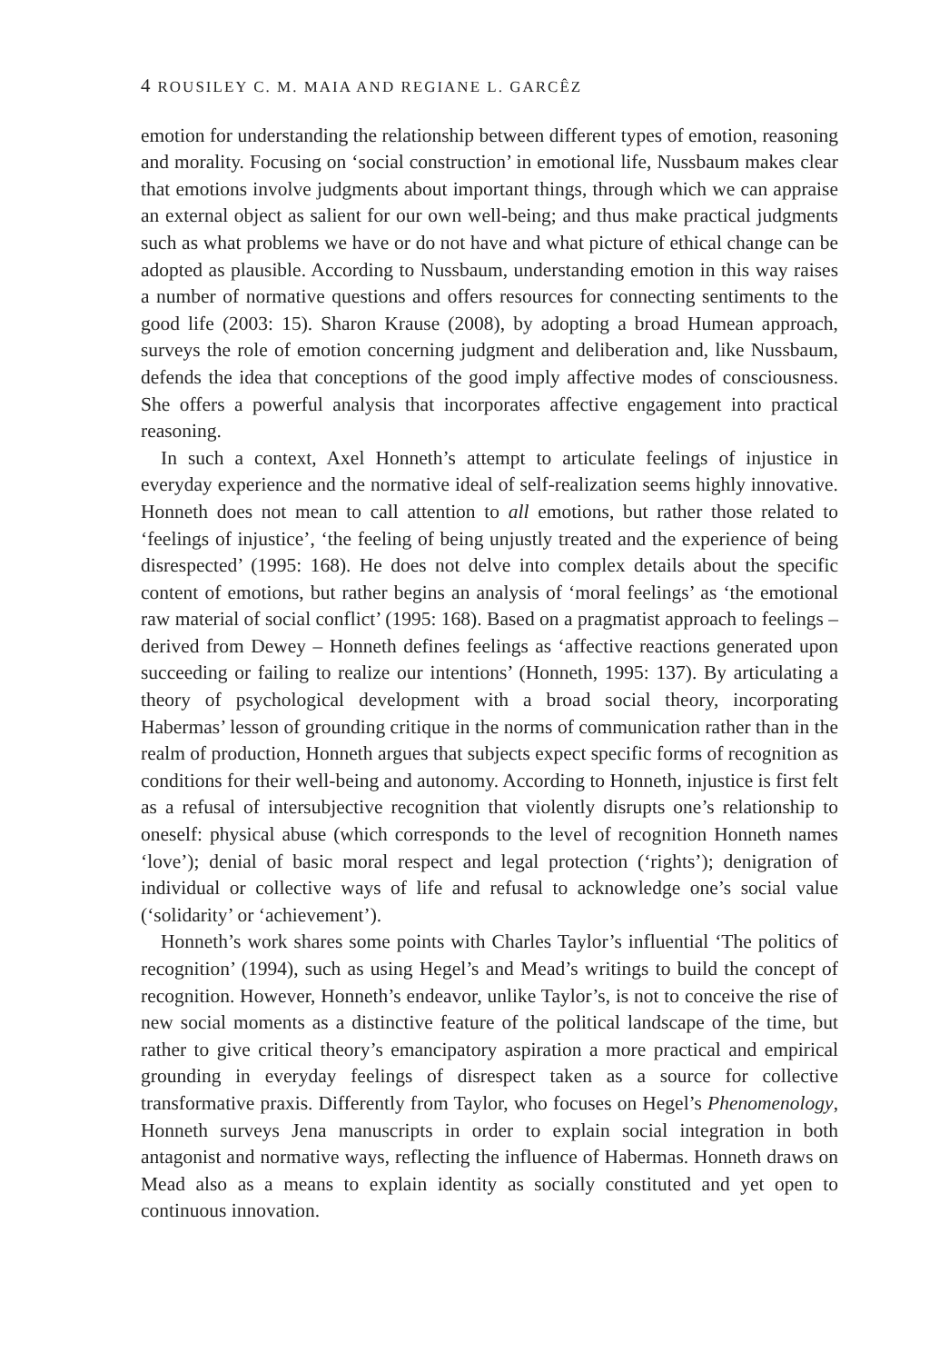4 ROUSILEY C. M. MAIA AND REGIANE L. GARCÊZ
emotion for understanding the relationship between different types of emotion, reasoning and morality. Focusing on ‘social construction’ in emotional life, Nussbaum makes clear that emotions involve judgments about important things, through which we can appraise an external object as salient for our own well-being; and thus make practical judgments such as what problems we have or do not have and what picture of ethical change can be adopted as plausible. According to Nussbaum, understanding emotion in this way raises a number of normative questions and offers resources for connecting sentiments to the good life (2003: 15). Sharon Krause (2008), by adopting a broad Humean approach, surveys the role of emotion concerning judgment and deliberation and, like Nussbaum, defends the idea that conceptions of the good imply affective modes of consciousness. She offers a powerful analysis that incorporates affective engagement into practical reasoning.
In such a context, Axel Honneth’s attempt to articulate feelings of injustice in everyday experience and the normative ideal of self-realization seems highly innovative. Honneth does not mean to call attention to all emotions, but rather those related to ‘feelings of injustice’, ‘the feeling of being unjustly treated and the experience of being disrespected’ (1995: 168). He does not delve into complex details about the specific content of emotions, but rather begins an analysis of ‘moral feelings’ as ‘the emotional raw material of social conflict’ (1995: 168). Based on a pragmatist approach to feelings – derived from Dewey – Honneth defines feelings as ‘affective reactions generated upon succeeding or failing to realize our intentions’ (Honneth, 1995: 137). By articulating a theory of psychological development with a broad social theory, incorporating Habermas’ lesson of grounding critique in the norms of communication rather than in the realm of production, Honneth argues that subjects expect specific forms of recognition as conditions for their well-being and autonomy. According to Honneth, injustice is first felt as a refusal of intersubjective recognition that violently disrupts one’s relationship to oneself: physical abuse (which corresponds to the level of recognition Honneth names ‘love’); denial of basic moral respect and legal protection (‘rights’); denigration of individual or collective ways of life and refusal to acknowledge one’s social value (‘solidarity’ or ‘achievement’).
Honneth’s work shares some points with Charles Taylor’s influential ‘The politics of recognition’ (1994), such as using Hegel’s and Mead’s writings to build the concept of recognition. However, Honneth’s endeavor, unlike Taylor’s, is not to conceive the rise of new social moments as a distinctive feature of the political landscape of the time, but rather to give critical theory’s emancipatory aspiration a more practical and empirical grounding in everyday feelings of disrespect taken as a source for collective transformative praxis. Differently from Taylor, who focuses on Hegel’s Phenomenology, Honneth surveys Jena manuscripts in order to explain social integration in both antagonist and normative ways, reflecting the influence of Habermas. Honneth draws on Mead also as a means to explain identity as socially constituted and yet open to continuous innovation.